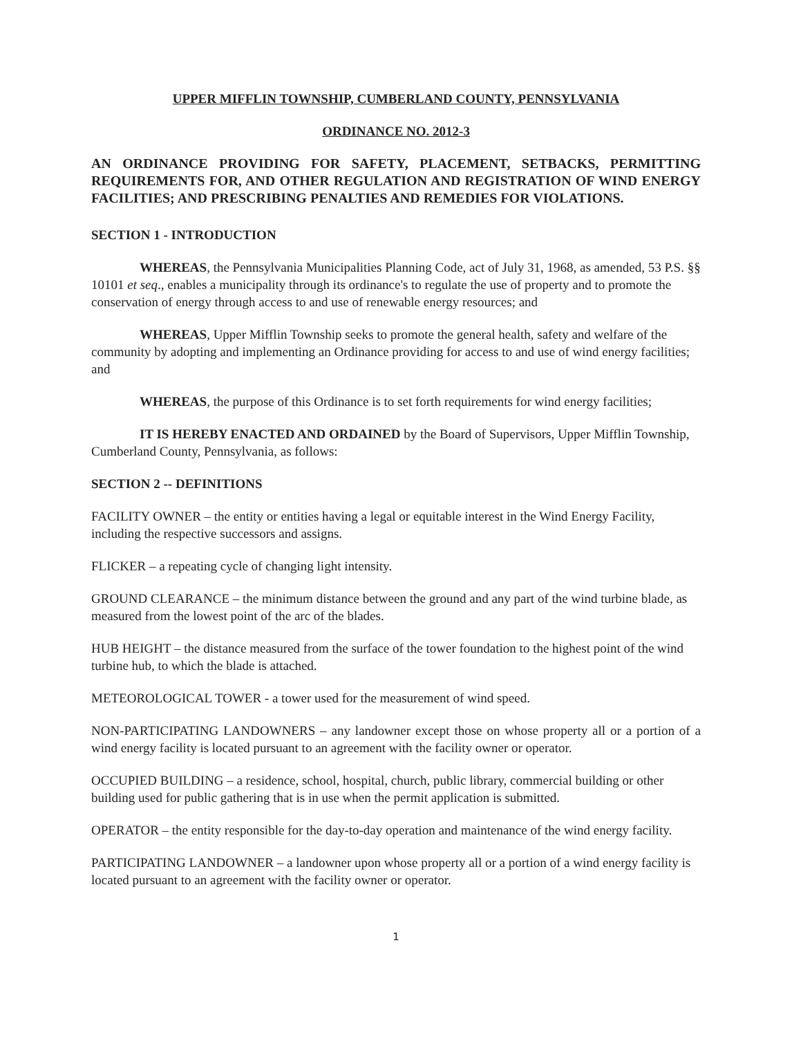UPPER MIFFLIN TOWNSHIP, CUMBERLAND COUNTY, PENNSYLVANIA
ORDINANCE NO. 2012-3
AN ORDINANCE PROVIDING FOR SAFETY, PLACEMENT, SETBACKS, PERMITTING REQUIREMENTS FOR, AND OTHER REGULATION AND REGISTRATION OF WIND ENERGY FACILITIES; AND PRESCRIBING PENALTIES AND REMEDIES FOR VIOLATIONS.
SECTION 1 - INTRODUCTION
WHEREAS, the Pennsylvania Municipalities Planning Code, act of July 31, 1968, as amended, 53 P.S. §§ 10101 et seq., enables a municipality through its ordinance's to regulate the use of property and to promote the conservation of energy through access to and use of renewable energy resources; and
WHEREAS, Upper Mifflin Township seeks to promote the general health, safety and welfare of the community by adopting and implementing an Ordinance providing for access to and use of wind energy facilities; and
WHEREAS, the purpose of this Ordinance is to set forth requirements for wind energy facilities;
IT IS HEREBY ENACTED AND ORDAINED by the Board of Supervisors, Upper Mifflin Township, Cumberland County, Pennsylvania, as follows:
SECTION 2 -- DEFINITIONS
FACILITY OWNER – the entity or entities having a legal or equitable interest in the Wind Energy Facility, including the respective successors and assigns.
FLICKER – a repeating cycle of changing light intensity.
GROUND CLEARANCE – the minimum distance between the ground and any part of the wind turbine blade, as measured from the lowest point of the arc of the blades.
HUB HEIGHT – the distance measured from the surface of the tower foundation to the highest point of the wind turbine hub, to which the blade is attached.
METEOROLOGICAL TOWER - a tower used for the measurement of wind speed.
NON-PARTICIPATING LANDOWNERS – any landowner except those on whose property all or a portion of a wind energy facility is located pursuant to an agreement with the facility owner or operator.
OCCUPIED BUILDING – a residence, school, hospital, church, public library, commercial building or other building used for public gathering that is in use when the permit application is submitted.
OPERATOR – the entity responsible for the day-to-day operation and maintenance of the wind energy facility.
PARTICIPATING LANDOWNER – a landowner upon whose property all or a portion of a wind energy facility is located pursuant to an agreement with the facility owner or operator.
1